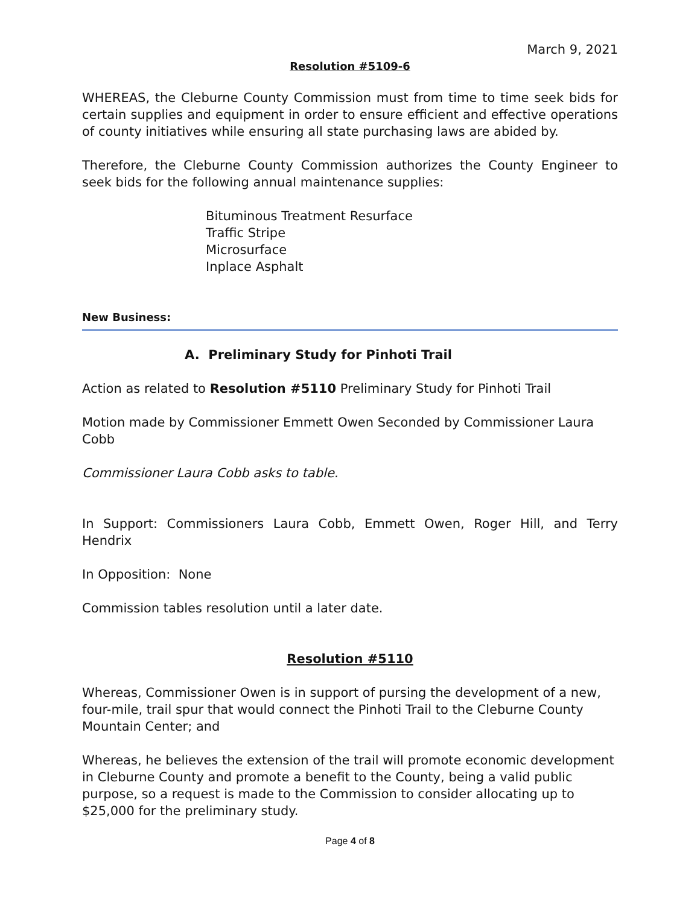March 9, 2021
Resolution #5109-6
WHEREAS, the Cleburne County Commission must from time to time seek bids for certain supplies and equipment in order to ensure efficient and effective operations of county initiatives while ensuring all state purchasing laws are abided by.
Therefore, the Cleburne County Commission authorizes the County Engineer to seek bids for the following annual maintenance supplies:
Bituminous Treatment Resurface
Traffic Stripe
Microsurface
Inplace Asphalt
New Business:
A. Preliminary Study for Pinhoti Trail
Action as related to Resolution #5110 Preliminary Study for Pinhoti Trail
Motion made by Commissioner Emmett Owen Seconded by Commissioner Laura Cobb
Commissioner Laura Cobb asks to table.
In Support: Commissioners Laura Cobb, Emmett Owen, Roger Hill, and Terry Hendrix
In Opposition: None
Commission tables resolution until a later date.
Resolution #5110
Whereas, Commissioner Owen is in support of pursing the development of a new, four-mile, trail spur that would connect the Pinhoti Trail to the Cleburne County Mountain Center; and
Whereas, he believes the extension of the trail will promote economic development in Cleburne County and promote a benefit to the County, being a valid public purpose, so a request is made to the Commission to consider allocating up to $25,000 for the preliminary study.
Page 4 of 8